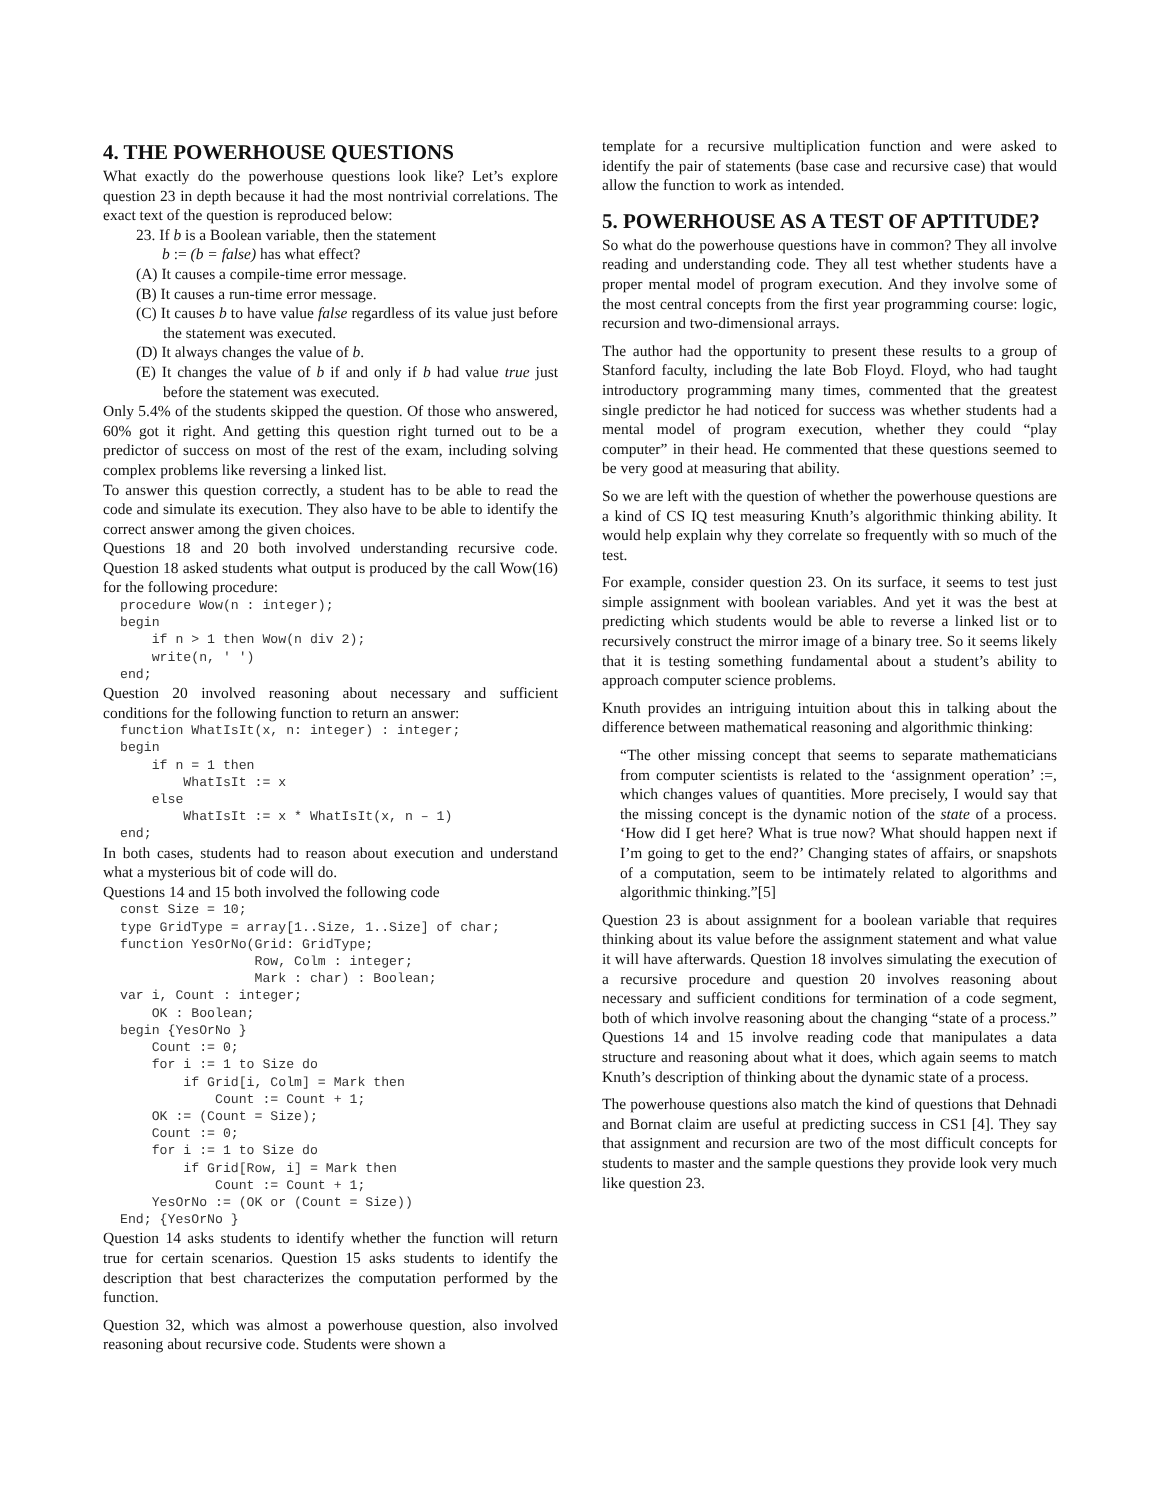4. THE POWERHOUSE QUESTIONS
What exactly do the powerhouse questions look like? Let’s explore question 23 in depth because it had the most nontrivial correlations. The exact text of the question is reproduced below:
23. If b is a Boolean variable, then the statement
b := (b = false) has what effect?
(A) It causes a compile-time error message.
(B) It causes a run-time error message.
(C) It causes b to have value false regardless of its value just before the statement was executed.
(D) It always changes the value of b.
(E) It changes the value of b if and only if b had value true just before the statement was executed.
Only 5.4% of the students skipped the question. Of those who answered, 60% got it right. And getting this question right turned out to be a predictor of success on most of the rest of the exam, including solving complex problems like reversing a linked list.
To answer this question correctly, a student has to be able to read the code and simulate its execution. They also have to be able to identify the correct answer among the given choices.
Questions 18 and 20 both involved understanding recursive code. Question 18 asked students what output is produced by the call Wow(16) for the following procedure:
procedure Wow(n : integer);
begin
    if n > 1 then Wow(n div 2);
    write(n, ' ')
end;
Question 20 involved reasoning about necessary and sufficient conditions for the following function to return an answer:
function WhatIsIt(x, n: integer) : integer;
begin
    if n = 1 then
        WhatIsIt := x
    else
        WhatIsIt := x * WhatIsIt(x, n – 1)
end;
In both cases, students had to reason about execution and understand what a mysterious bit of code will do.
Questions 14 and 15 both involved the following code
const Size = 10;
type GridType = array[1..Size, 1..Size] of char;
function YesOrNo(Grid: GridType;
                 Row, Colm : integer;
                 Mark : char) : Boolean;
var i, Count : integer;
    OK : Boolean;
begin {YesOrNo }
    Count := 0;
    for i := 1 to Size do
        if Grid[i, Colm] = Mark then
            Count := Count + 1;
    OK := (Count = Size);
    Count := 0;
    for i := 1 to Size do
        if Grid[Row, i] = Mark then
            Count := Count + 1;
    YesOrNo := (OK or (Count = Size))
End; {YesOrNo }
Question 14 asks students to identify whether the function will return true for certain scenarios. Question 15 asks students to identify the description that best characterizes the computation performed by the function.
Question 32, which was almost a powerhouse question, also involved reasoning about recursive code. Students were shown a
template for a recursive multiplication function and were asked to identify the pair of statements (base case and recursive case) that would allow the function to work as intended.
5. POWERHOUSE AS A TEST OF APTITUDE?
So what do the powerhouse questions have in common? They all involve reading and understanding code. They all test whether students have a proper mental model of program execution. And they involve some of the most central concepts from the first year programming course: logic, recursion and two-dimensional arrays.
The author had the opportunity to present these results to a group of Stanford faculty, including the late Bob Floyd. Floyd, who had taught introductory programming many times, commented that the greatest single predictor he had noticed for success was whether students had a mental model of program execution, whether they could “play computer” in their head. He commented that these questions seemed to be very good at measuring that ability.
So we are left with the question of whether the powerhouse questions are a kind of CS IQ test measuring Knuth’s algorithmic thinking ability. It would help explain why they correlate so frequently with so much of the test.
For example, consider question 23. On its surface, it seems to test just simple assignment with boolean variables. And yet it was the best at predicting which students would be able to reverse a linked list or to recursively construct the mirror image of a binary tree. So it seems likely that it is testing something fundamental about a student’s ability to approach computer science problems.
Knuth provides an intriguing intuition about this in talking about the difference between mathematical reasoning and algorithmic thinking:
“The other missing concept that seems to separate mathematicians from computer scientists is related to the ‘assignment operation’ :=, which changes values of quantities. More precisely, I would say that the missing concept is the dynamic notion of the state of a process. ‘How did I get here? What is true now? What should happen next if I’m going to get to the end?’ Changing states of affairs, or snapshots of a computation, seem to be intimately related to algorithms and algorithmic thinking.”[5]
Question 23 is about assignment for a boolean variable that requires thinking about its value before the assignment statement and what value it will have afterwards. Question 18 involves simulating the execution of a recursive procedure and question 20 involves reasoning about necessary and sufficient conditions for termination of a code segment, both of which involve reasoning about the changing “state of a process.” Questions 14 and 15 involve reading code that manipulates a data structure and reasoning about what it does, which again seems to match Knuth’s description of thinking about the dynamic state of a process.
The powerhouse questions also match the kind of questions that Dehnadi and Bornat claim are useful at predicting success in CS1 [4]. They say that assignment and recursion are two of the most difficult concepts for students to master and the sample questions they provide look very much like question 23.